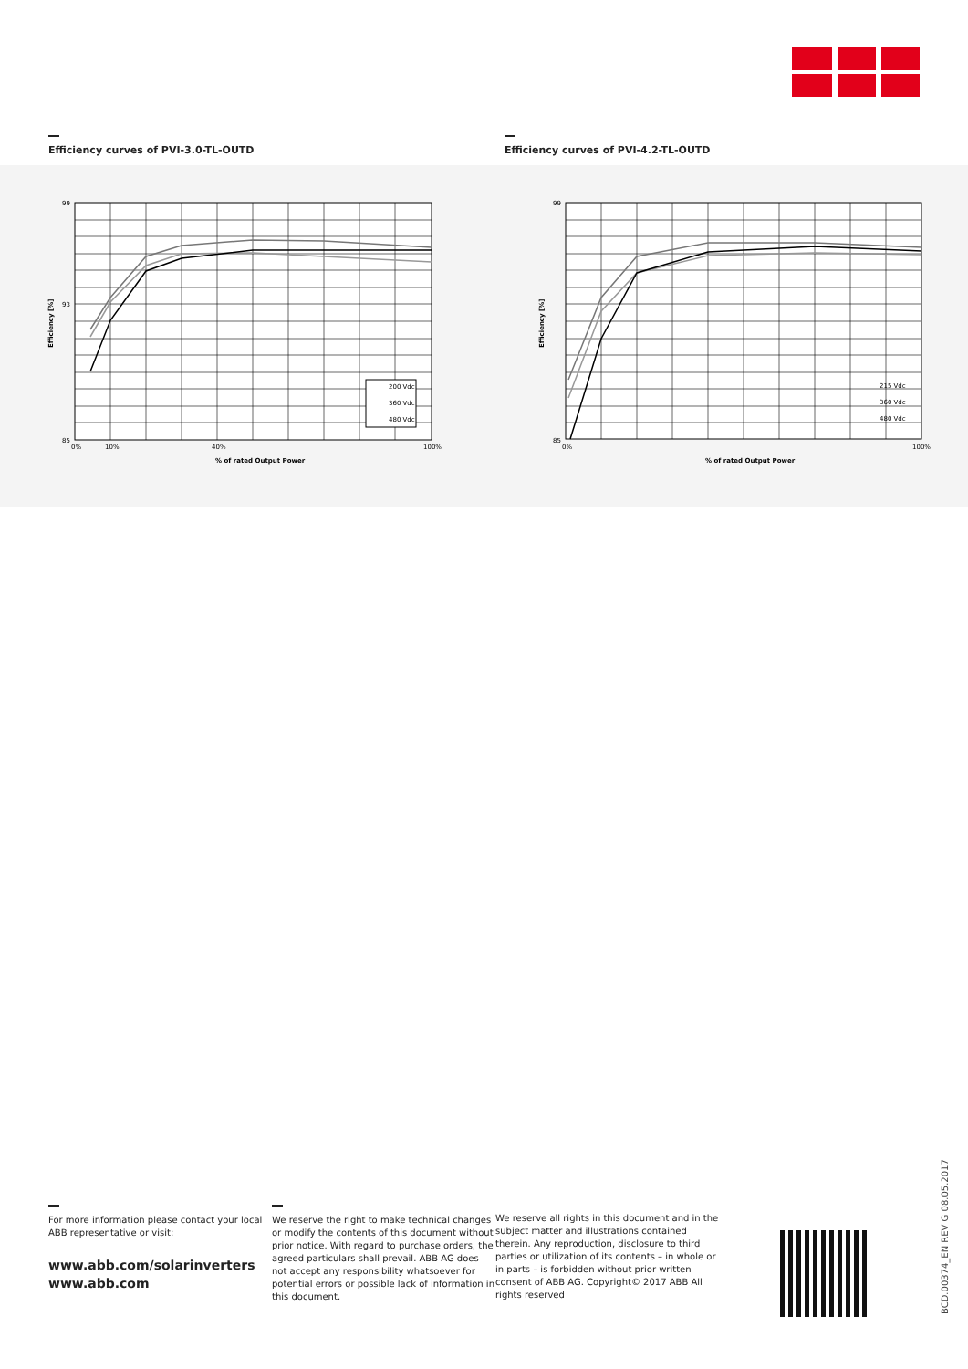Efficiency curves of PVI-3.0-TL-OUTD Efficiency curves of PVI-4.2-TL-OUTD
200 Vdc
360 Vdc
480 Vdc
99
93
85
0%
10%
40%
100%
% of rated Output Power
Efficiency [%]
215 Vdc
360 Vdc
480 Vdc
99
85
0%
100%
% of rated Output Power
Efficiency [%]
For more information please contact your local ABB representative or visit:
www.abb.com/solarinverters
www.abb.com
We reserve the right to make technical changes or modify the contents of this document without prior notice. With regard to purchase orders, the agreed particulars shall prevail. ABB AG does not accept any responsibility whatsoever for potential errors or possible lack of information in this document.
We reserve all rights in this document and in the subject matter and illustrations contained therein. Any reproduction, disclosure to third parties or utilization of its contents – in whole or in parts – is forbidden without prior written consent of ABB AG. Copyright© 2017 ABB All rights reserved
BCD.00374_EN REV G 08.05.2017